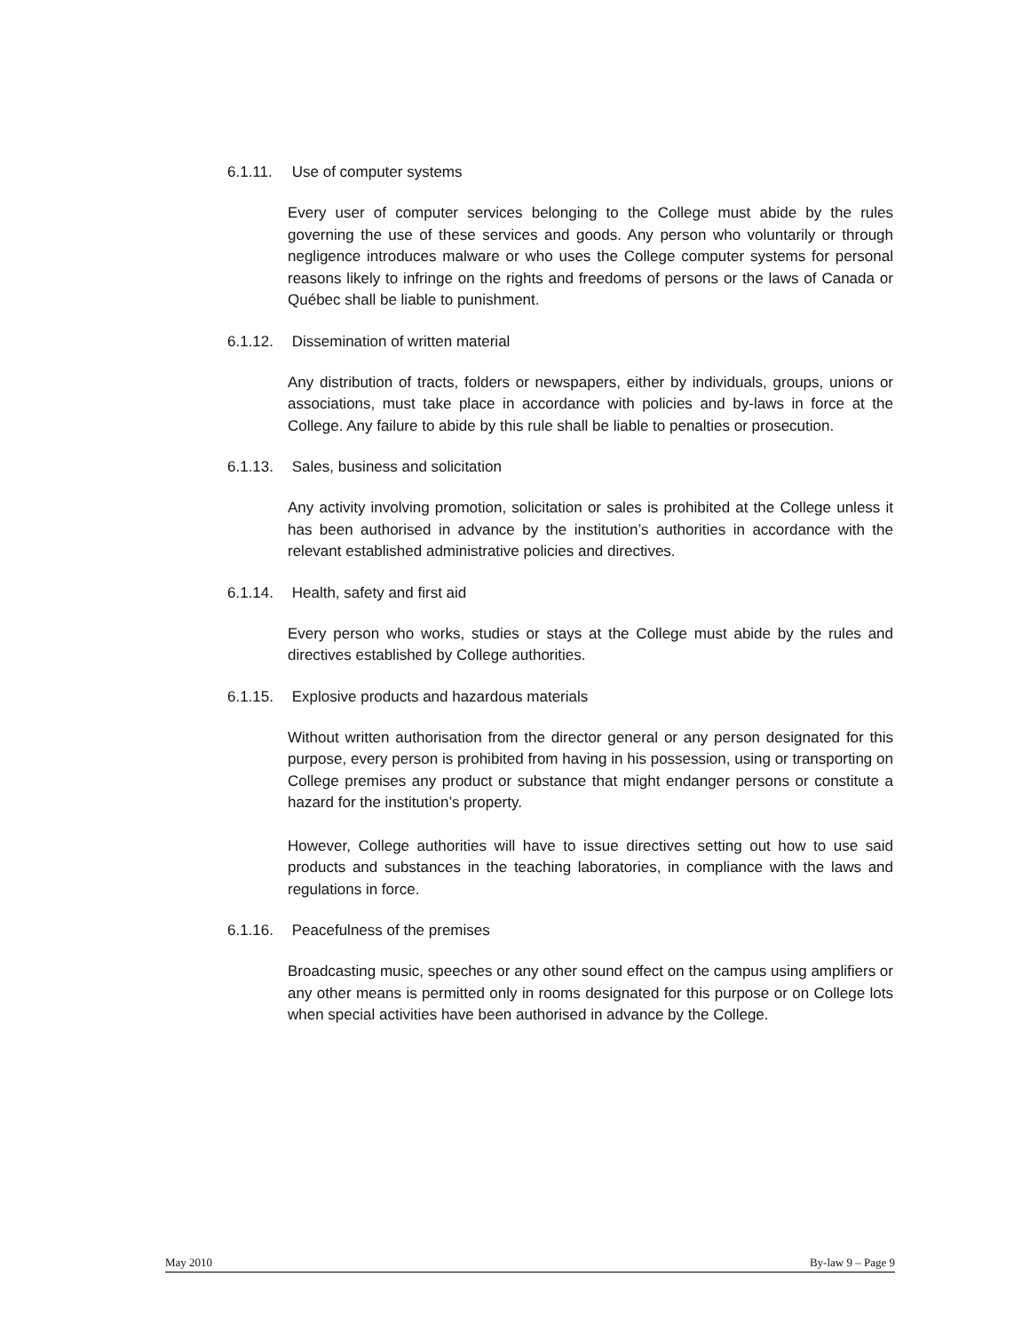6.1.11. Use of computer systems
Every user of computer services belonging to the College must abide by the rules governing the use of these services and goods. Any person who voluntarily or through negligence introduces malware or who uses the College computer systems for personal reasons likely to infringe on the rights and freedoms of persons or the laws of Canada or Québec shall be liable to punishment.
6.1.12. Dissemination of written material
Any distribution of tracts, folders or newspapers, either by individuals, groups, unions or associations, must take place in accordance with policies and by-laws in force at the College. Any failure to abide by this rule shall be liable to penalties or prosecution.
6.1.13. Sales, business and solicitation
Any activity involving promotion, solicitation or sales is prohibited at the College unless it has been authorised in advance by the institution’s authorities in accordance with the relevant established administrative policies and directives.
6.1.14. Health, safety and first aid
Every person who works, studies or stays at the College must abide by the rules and directives established by College authorities.
6.1.15. Explosive products and hazardous materials
Without written authorisation from the director general or any person designated for this purpose, every person is prohibited from having in his possession, using or transporting on College premises any product or substance that might endanger persons or constitute a hazard for the institution’s property.
However, College authorities will have to issue directives setting out how to use said products and substances in the teaching laboratories, in compliance with the laws and regulations in force.
6.1.16. Peacefulness of the premises
Broadcasting music, speeches or any other sound effect on the campus using amplifiers or any other means is permitted only in rooms designated for this purpose or on College lots when special activities have been authorised in advance by the College.
May 2010 By-law 9 – Page 9